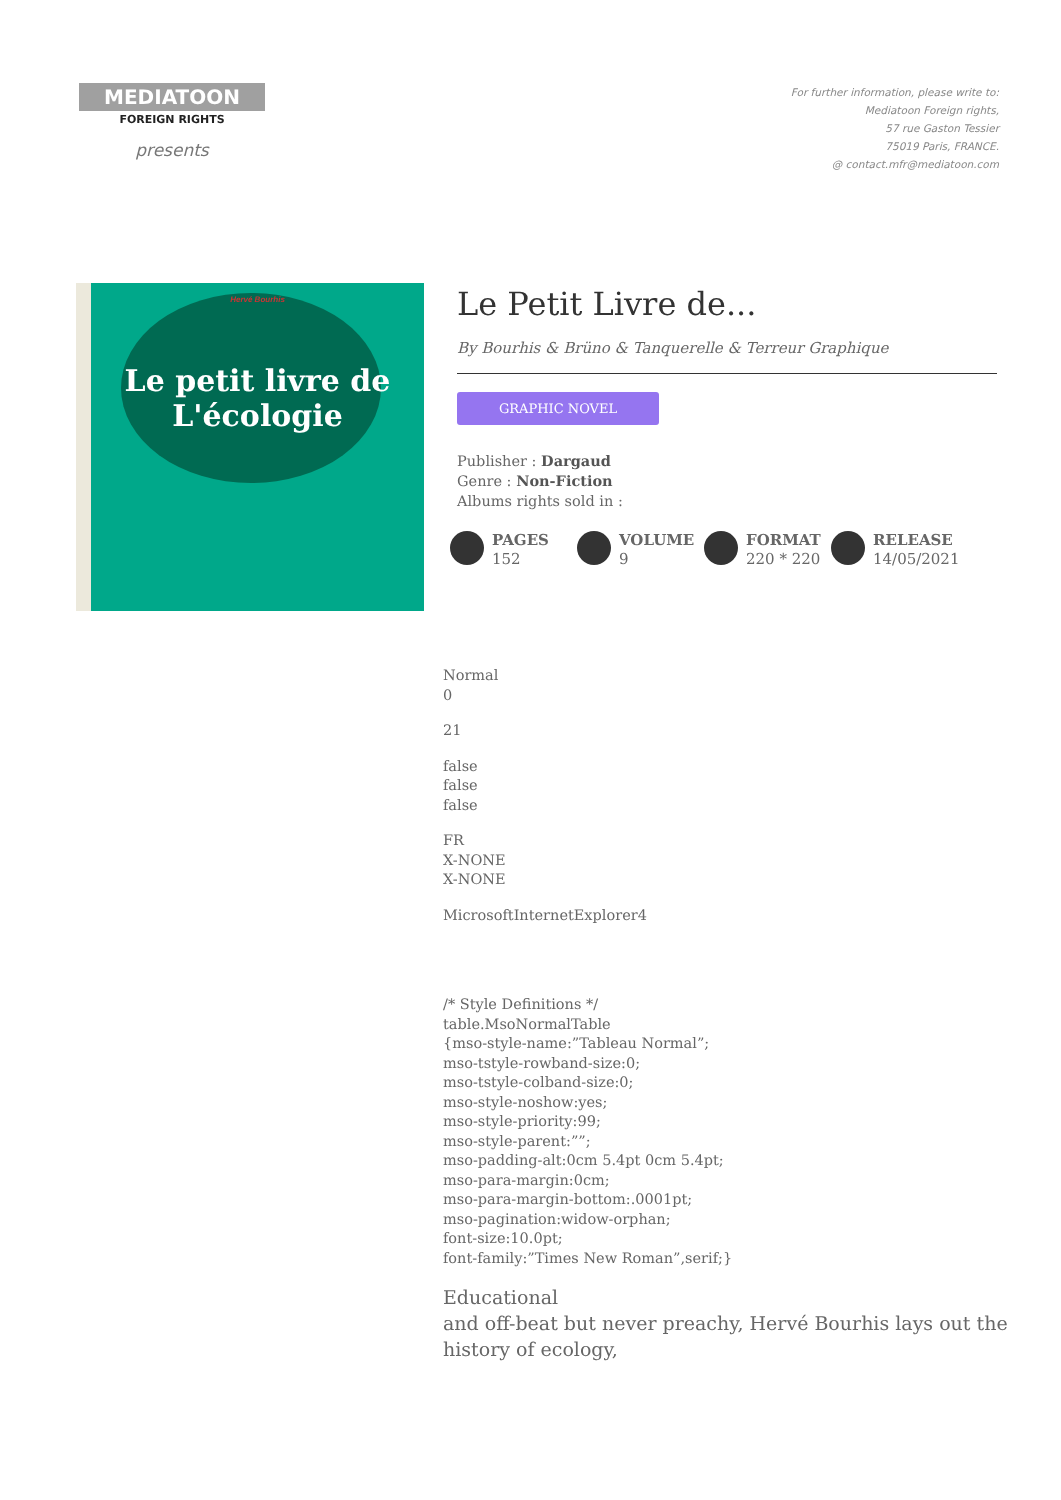MEDIATOON
FOREIGN RIGHTS
presents
For further information, please write to:
Mediatoon Foreign rights,
57 rue Gaston Tessier
75019 Paris, FRANCE.
@ contact.mfr@mediatoon.com
Hervé Bourhis
Le petit livre de L'écologie
Le Petit Livre de...
By Bourhis & Brüno & Tanquerelle & Terreur Graphique
GRAPHIC NOVEL
Publisher : Dargaud
Genre : Non-Fiction
Albums rights sold in :
PAGES
152
VOLUME
9
FORMAT
220 * 220
RELEASE
14/05/2021
Normal
0
21
false
false
false
FR
X-NONE
X-NONE
MicrosoftInternetExplorer4
/* Style Definitions */
table.MsoNormalTable
{mso-style-name:”Tableau Normal”;
mso-tstyle-rowband-size:0;
mso-tstyle-colband-size:0;
mso-style-noshow:yes;
mso-style-priority:99;
mso-style-parent:””;
mso-padding-alt:0cm 5.4pt 0cm 5.4pt;
mso-para-margin:0cm;
mso-para-margin-bottom:.0001pt;
mso-pagination:widow-orphan;
font-size:10.0pt;
font-family:”Times New Roman”,serif;}
Educational
and off-beat but never preachy, Hervé Bourhis lays out the history of ecology,